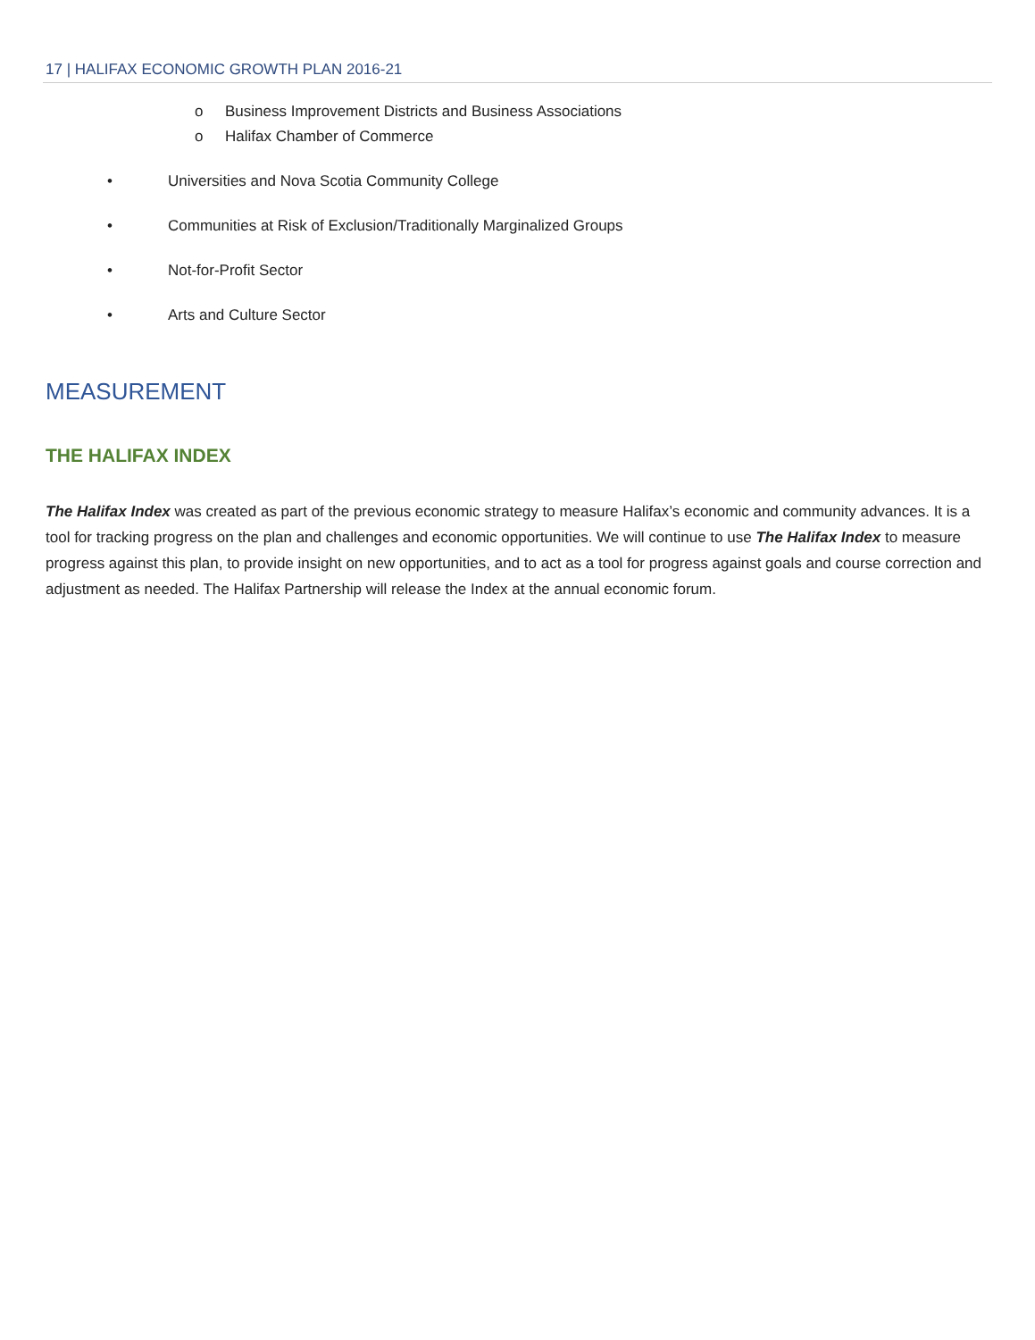17 | HALIFAX ECONOMIC GROWTH PLAN 2016-21
o Business Improvement Districts and Business Associations
o Halifax Chamber of Commerce
• Universities and Nova Scotia Community College
• Communities at Risk of Exclusion/Traditionally Marginalized Groups
• Not-for-Profit Sector
• Arts and Culture Sector
MEASUREMENT
THE HALIFAX INDEX
The Halifax Index was created as part of the previous economic strategy to measure Halifax’s economic and community advances. It is a tool for tracking progress on the plan and challenges and economic opportunities. We will continue to use The Halifax Index to measure progress against this plan, to provide insight on new opportunities, and to act as a tool for progress against goals and course correction and adjustment as needed. The Halifax Partnership will release the Index at the annual economic forum.